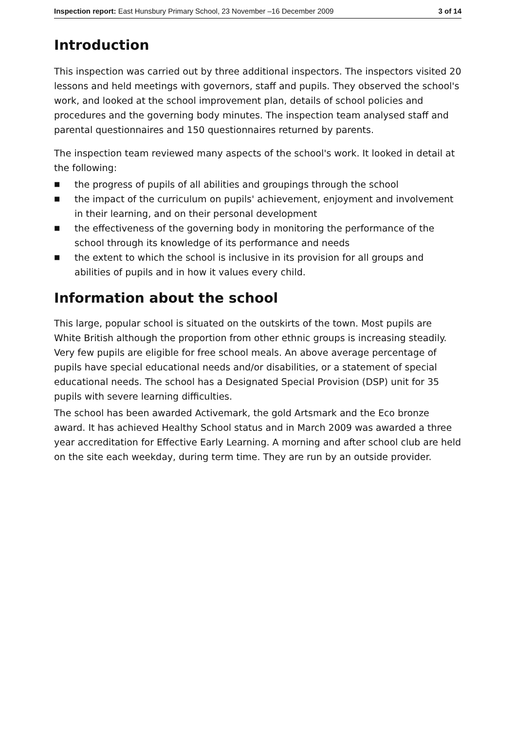Inspection report: East Hunsbury Primary School, 23 November –16 December 2009 3 of 14
Introduction
This inspection was carried out by three additional inspectors. The inspectors visited 20 lessons and held meetings with governors, staff and pupils. They observed the school's work, and looked at the school improvement plan, details of school policies and procedures and the governing body minutes. The inspection team analysed staff and parental questionnaires and 150 questionnaires returned by parents.
The inspection team reviewed many aspects of the school's work. It looked in detail at the following:
■ the progress of pupils of all abilities and groupings through the school
■ the impact of the curriculum on pupils' achievement, enjoyment and involvement in their learning, and on their personal development
■ the effectiveness of the governing body in monitoring the performance of the school through its knowledge of its performance and needs
■ the extent to which the school is inclusive in its provision for all groups and abilities of pupils and in how it values every child.
Information about the school
This large, popular school is situated on the outskirts of the town. Most pupils are White British although the proportion from other ethnic groups is increasing steadily. Very few pupils are eligible for free school meals. An above average percentage of pupils have special educational needs and/or disabilities, or a statement of special educational needs. The school has a Designated Special Provision (DSP) unit for 35 pupils with severe learning difficulties.
The school has been awarded Activemark, the gold Artsmark and the Eco bronze award. It has achieved Healthy School status and in March 2009 was awarded a three year accreditation for Effective Early Learning. A morning and after school club are held on the site each weekday, during term time. They are run by an outside provider.